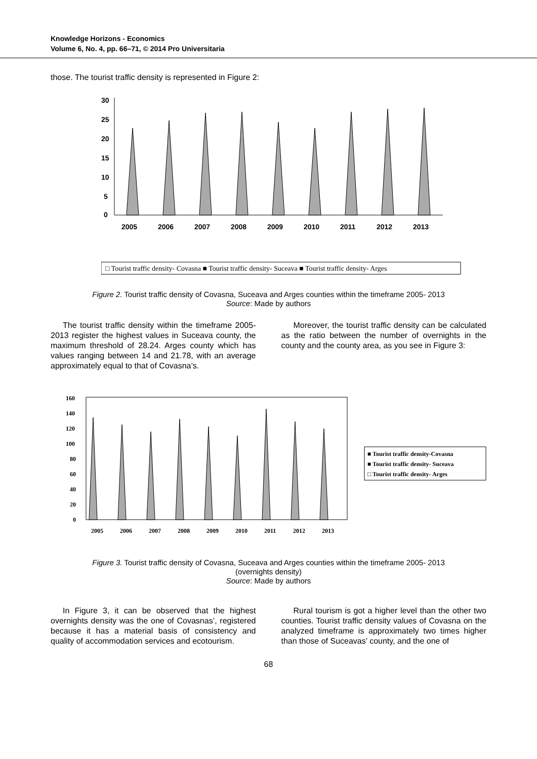Knowledge Horizons - Economics
Volume 6, No. 4, pp. 66–71, © 2014 Pro Universitaria
those. The tourist traffic density is represented in Figure 2:
30
25
20
15
10
5
0
2005
2006
2007
2008
2009
2010
2011
2012
2013
□ Tourist traffic density- Covasna ■ Tourist traffic density- Suceava ■ Tourist traffic density- Arges
Figure 2. Tourist traffic density of Covasna, Suceava and Arges counties within the timeframe 2005- 2013
Source: Made by authors
The tourist traffic density within the timeframe 2005-2013 register the highest values in Suceava county, the maximum threshold of 28.24. Arges county which has values ranging between 14 and 21.78, with an average approximately equal to that of Covasna’s.
Moreover, the tourist traffic density can be calculated as the ratio between the number of overnights in the county and the county area, as you see in Figure 3:
160
140
120
100
80
60
40
20
0
2005
2006
2007
2008
2009
2010
2011
2012
2013
■ Tourist traffic density-Covasna
■ Tourist traffic density- Suceava
□ Tourist traffic density- Arges
Figure 3. Tourist traffic density of Covasna, Suceava and Arges counties within the timeframe 2005- 2013
(overnights density)
Source: Made by authors
In Figure 3, it can be observed that the highest overnights density was the one of Covasnas’, registered because it has a material basis of consistency and quality of accommodation services and ecotourism.
Rural tourism is got a higher level than the other two counties. Tourist traffic density values of Covasna on the analyzed timeframe is approximately two times higher than those of Suceavas’ county, and the one of
68